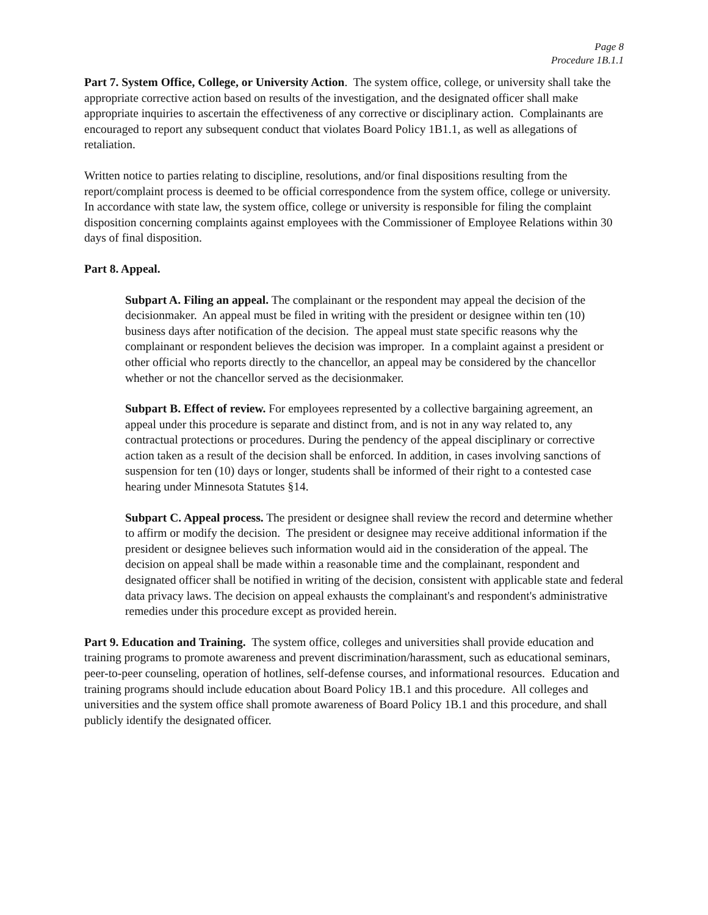Page 8
Procedure 1B.1.1
Part 7. System Office, College, or University Action. The system office, college, or university shall take the appropriate corrective action based on results of the investigation, and the designated officer shall make appropriate inquiries to ascertain the effectiveness of any corrective or disciplinary action. Complainants are encouraged to report any subsequent conduct that violates Board Policy 1B1.1, as well as allegations of retaliation.
Written notice to parties relating to discipline, resolutions, and/or final dispositions resulting from the report/complaint process is deemed to be official correspondence from the system office, college or university. In accordance with state law, the system office, college or university is responsible for filing the complaint disposition concerning complaints against employees with the Commissioner of Employee Relations within 30 days of final disposition.
Part 8. Appeal.
Subpart A. Filing an appeal. The complainant or the respondent may appeal the decision of the decisionmaker. An appeal must be filed in writing with the president or designee within ten (10) business days after notification of the decision. The appeal must state specific reasons why the complainant or respondent believes the decision was improper. In a complaint against a president or other official who reports directly to the chancellor, an appeal may be considered by the chancellor whether or not the chancellor served as the decisionmaker.
Subpart B. Effect of review. For employees represented by a collective bargaining agreement, an appeal under this procedure is separate and distinct from, and is not in any way related to, any contractual protections or procedures. During the pendency of the appeal disciplinary or corrective action taken as a result of the decision shall be enforced. In addition, in cases involving sanctions of suspension for ten (10) days or longer, students shall be informed of their right to a contested case hearing under Minnesota Statutes §14.
Subpart C. Appeal process. The president or designee shall review the record and determine whether to affirm or modify the decision. The president or designee may receive additional information if the president or designee believes such information would aid in the consideration of the appeal. The decision on appeal shall be made within a reasonable time and the complainant, respondent and designated officer shall be notified in writing of the decision, consistent with applicable state and federal data privacy laws. The decision on appeal exhausts the complainant's and respondent's administrative remedies under this procedure except as provided herein.
Part 9. Education and Training. The system office, colleges and universities shall provide education and training programs to promote awareness and prevent discrimination/harassment, such as educational seminars, peer-to-peer counseling, operation of hotlines, self-defense courses, and informational resources. Education and training programs should include education about Board Policy 1B.1 and this procedure. All colleges and universities and the system office shall promote awareness of Board Policy 1B.1 and this procedure, and shall publicly identify the designated officer.